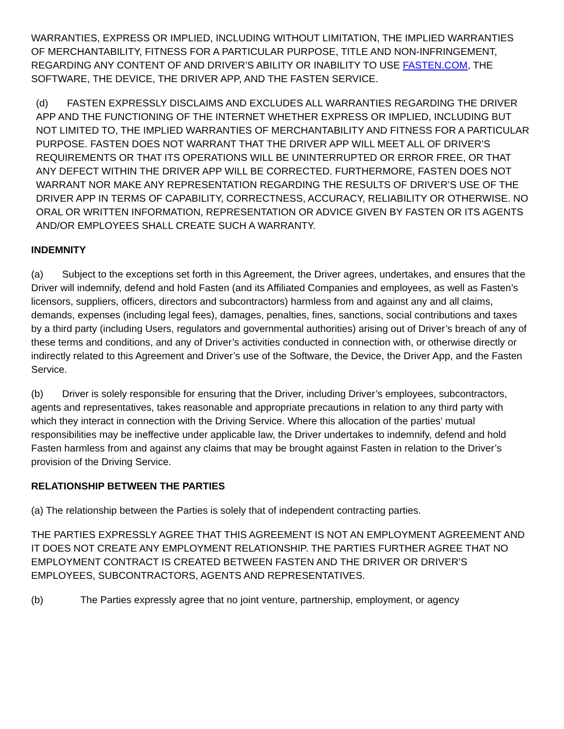WARRANTIES, EXPRESS OR IMPLIED, INCLUDING WITHOUT LIMITATION, THE IMPLIED WARRANTIES OF MERCHANTABILITY, FITNESS FOR A PARTICULAR PURPOSE, TITLE AND NON-INFRINGEMENT, REGARDING ANY CONTENT OF AND DRIVER’S ABILITY OR INABILITY TO USE FASTEN.COM, THE SOFTWARE, THE DEVICE, THE DRIVER APP, AND THE FASTEN SERVICE.
(d) FASTEN EXPRESSLY DISCLAIMS AND EXCLUDES ALL WARRANTIES REGARDING THE DRIVER APP AND THE FUNCTIONING OF THE INTERNET WHETHER EXPRESS OR IMPLIED, INCLUDING BUT NOT LIMITED TO, THE IMPLIED WARRANTIES OF MERCHANTABILITY AND FITNESS FOR A PARTICULAR PURPOSE. FASTEN DOES NOT WARRANT THAT THE DRIVER APP WILL MEET ALL OF DRIVER’S REQUIREMENTS OR THAT ITS OPERATIONS WILL BE UNINTERRUPTED OR ERROR FREE, OR THAT ANY DEFECT WITHIN THE DRIVER APP WILL BE CORRECTED. FURTHERMORE, FASTEN DOES NOT WARRANT NOR MAKE ANY REPRESENTATION REGARDING THE RESULTS OF DRIVER’S USE OF THE DRIVER APP IN TERMS OF CAPABILITY, CORRECTNESS, ACCURACY, RELIABILITY OR OTHERWISE. NO ORAL OR WRITTEN INFORMATION, REPRESENTATION OR ADVICE GIVEN BY FASTEN OR ITS AGENTS AND/OR EMPLOYEES SHALL CREATE SUCH A WARRANTY.
INDEMNITY
(a) Subject to the exceptions set forth in this Agreement, the Driver agrees, undertakes, and ensures that the Driver will indemnify, defend and hold Fasten (and its Affiliated Companies and employees, as well as Fasten’s licensors, suppliers, officers, directors and subcontractors) harmless from and against any and all claims, demands, expenses (including legal fees), damages, penalties, fines, sanctions, social contributions and taxes by a third party (including Users, regulators and governmental authorities) arising out of Driver’s breach of any of these terms and conditions, and any of Driver’s activities conducted in connection with, or otherwise directly or indirectly related to this Agreement and Driver’s use of the Software, the Device, the Driver App, and the Fasten Service.
(b) Driver is solely responsible for ensuring that the Driver, including Driver’s employees, subcontractors, agents and representatives, takes reasonable and appropriate precautions in relation to any third party with which they interact in connection with the Driving Service. Where this allocation of the parties’ mutual responsibilities may be ineffective under applicable law, the Driver undertakes to indemnify, defend and hold Fasten harmless from and against any claims that may be brought against Fasten in relation to the Driver’s provision of the Driving Service.
RELATIONSHIP BETWEEN THE PARTIES
(a) The relationship between the Parties is solely that of independent contracting parties.
THE PARTIES EXPRESSLY AGREE THAT THIS AGREEMENT IS NOT AN EMPLOYMENT AGREEMENT AND IT DOES NOT CREATE ANY EMPLOYMENT RELATIONSHIP. THE PARTIES FURTHER AGREE THAT NO EMPLOYMENT CONTRACT IS CREATED BETWEEN FASTEN AND THE DRIVER OR DRIVER’S EMPLOYEES, SUBCONTRACTORS, AGENTS AND REPRESENTATIVES.
(b) The Parties expressly agree that no joint venture, partnership, employment, or agency